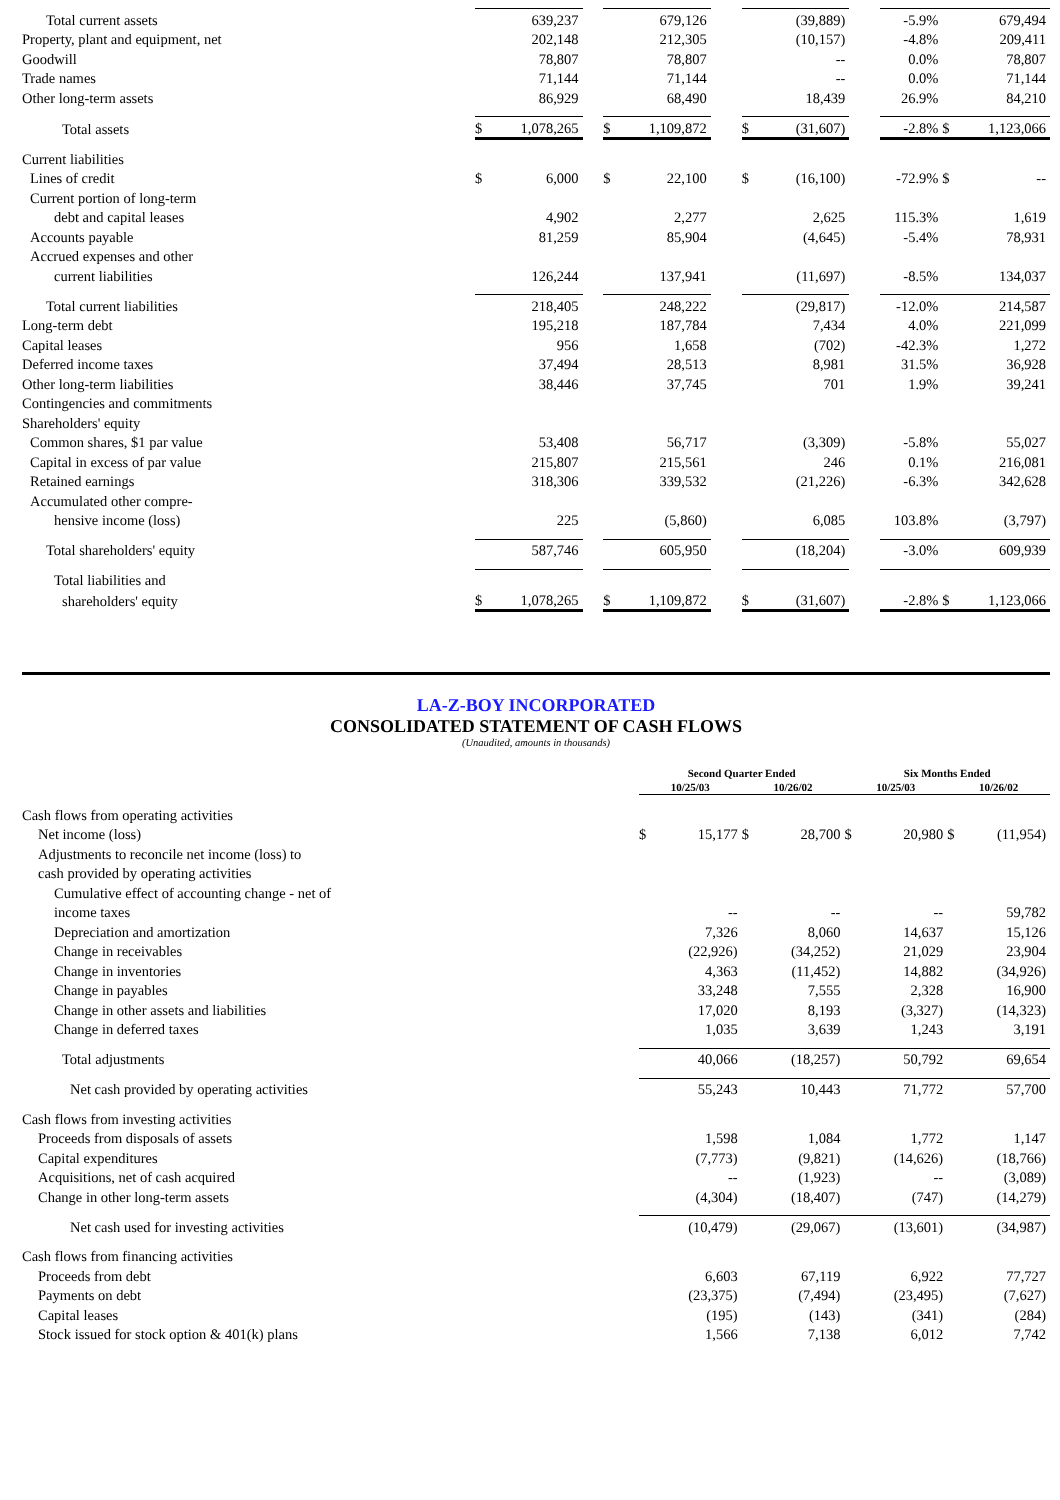| Total current assets | | 639,237 | | | 679,126 | | | (39,889) | | -5.9% | | 679,494 |
| Property, plant and equipment, net | | 202,148 | | | 212,305 | | | (10,157) | | -4.8% | | 209,411 |
| Goodwill | | 78,807 | | | 78,807 | | | -- | | 0.0% | | 78,807 |
| Trade names | | 71,144 | | | 71,144 | | | -- | | 0.0% | | 71,144 |
| Other long-term assets | | 86,929 | | | 68,490 | | | 18,439 | | 26.9% | | 84,210 |
| Total assets | $ | 1,078,265 | | $ | 1,109,872 | | $ | (31,607) | | -2.8% | $ | 1,123,066 |
| Current liabilities | | | | | | | | | | | | |
| Lines of credit | $ | 6,000 | | $ | 22,100 | | $ | (16,100) | | -72.9% | $ | -- |
| Current portion of long-term | | | | | | | | | | | | |
| debt and capital leases | | 4,902 | | | 2,277 | | | 2,625 | | 115.3% | | 1,619 |
| Accounts payable | | 81,259 | | | 85,904 | | | (4,645) | | -5.4% | | 78,931 |
| Accrued expenses and other | | | | | | | | | | | | |
| current liabilities | | 126,244 | | | 137,941 | | | (11,697) | | -8.5% | | 134,037 |
| Total current liabilities | | 218,405 | | | 248,222 | | | (29,817) | | -12.0% | | 214,587 |
| Long-term debt | | 195,218 | | | 187,784 | | | 7,434 | | 4.0% | | 221,099 |
| Capital leases | | 956 | | | 1,658 | | | (702) | | -42.3% | | 1,272 |
| Deferred income taxes | | 37,494 | | | 28,513 | | | 8,981 | | 31.5% | | 36,928 |
| Other long-term liabilities | | 38,446 | | | 37,745 | | | 701 | | 1.9% | | 39,241 |
| Contingencies and commitments | | | | | | | | | | | | |
| Shareholders' equity | | | | | | | | | | | | |
| Common shares, $1 par value | | 53,408 | | | 56,717 | | | (3,309) | | -5.8% | | 55,027 |
| Capital in excess of par value | | 215,807 | | | 215,561 | | | 246 | | 0.1% | | 216,081 |
| Retained earnings | | 318,306 | | | 339,532 | | | (21,226) | | -6.3% | | 342,628 |
| Accumulated other compre- | | | | | | | | | | | | |
| hensive income (loss) | | 225 | | | (5,860) | | | 6,085 | | 103.8% | | (3,797) |
| Total shareholders' equity | | 587,746 | | | 605,950 | | | (18,204) | | -3.0% | | 609,939 |
| Total liabilities and | | | | | | | | | | | | |
| shareholders' equity | $ | 1,078,265 | | $ | 1,109,872 | | $ | (31,607) | | -2.8% | $ | 1,123,066 |
LA-Z-BOY INCORPORATED
CONSOLIDATED STATEMENT OF CASH FLOWS
(Unaudited, amounts in thousands)
| | Second Quarter Ended | | | | Six Months Ended | | | |
| --- | --- | --- | --- | --- | --- | --- | --- | --- |
| | 10/25/03 | | 10/26/02 | | 10/25/03 | | 10/26/02 | |
| Cash flows from operating activities | | | | | | | | |
| Net income (loss) | $ | 15,177 | $ | 28,700 | $ | 20,980 | $ | (11,954) |
| Adjustments to reconcile net income (loss) to | | | | | | | | |
| cash provided by operating activities | | | | | | | | |
| Cumulative effect of accounting change - net of | | | | | | | | |
| income taxes | | -- | | -- | | -- | | 59,782 |
| Depreciation and amortization | | 7,326 | | 8,060 | | 14,637 | | 15,126 |
| Change in receivables | | (22,926) | | (34,252) | | 21,029 | | 23,904 |
| Change in inventories | | 4,363 | | (11,452) | | 14,882 | | (34,926) |
| Change in payables | | 33,248 | | 7,555 | | 2,328 | | 16,900 |
| Change in other assets and liabilities | | 17,020 | | 8,193 | | (3,327) | | (14,323) |
| Change in deferred taxes | | 1,035 | | 3,639 | | 1,243 | | 3,191 |
| Total adjustments | | 40,066 | | (18,257) | | 50,792 | | 69,654 |
| Net cash provided by operating activities | | 55,243 | | 10,443 | | 71,772 | | 57,700 |
| Cash flows from investing activities | | | | | | | | |
| Proceeds from disposals of assets | | 1,598 | | 1,084 | | 1,772 | | 1,147 |
| Capital expenditures | | (7,773) | | (9,821) | | (14,626) | | (18,766) |
| Acquisitions, net of cash acquired | | -- | | (1,923) | | -- | | (3,089) |
| Change in other long-term assets | | (4,304) | | (18,407) | | (747) | | (14,279) |
| Net cash used for investing activities | | (10,479) | | (29,067) | | (13,601) | | (34,987) |
| Cash flows from financing activities | | | | | | | | |
| Proceeds from debt | | 6,603 | | 67,119 | | 6,922 | | 77,727 |
| Payments on debt | | (23,375) | | (7,494) | | (23,495) | | (7,627) |
| Capital leases | | (195) | | (143) | | (341) | | (284) |
| Stock issued for stock option & 401(k) plans | | 1,566 | | 7,138 | | 6,012 | | 7,742 |